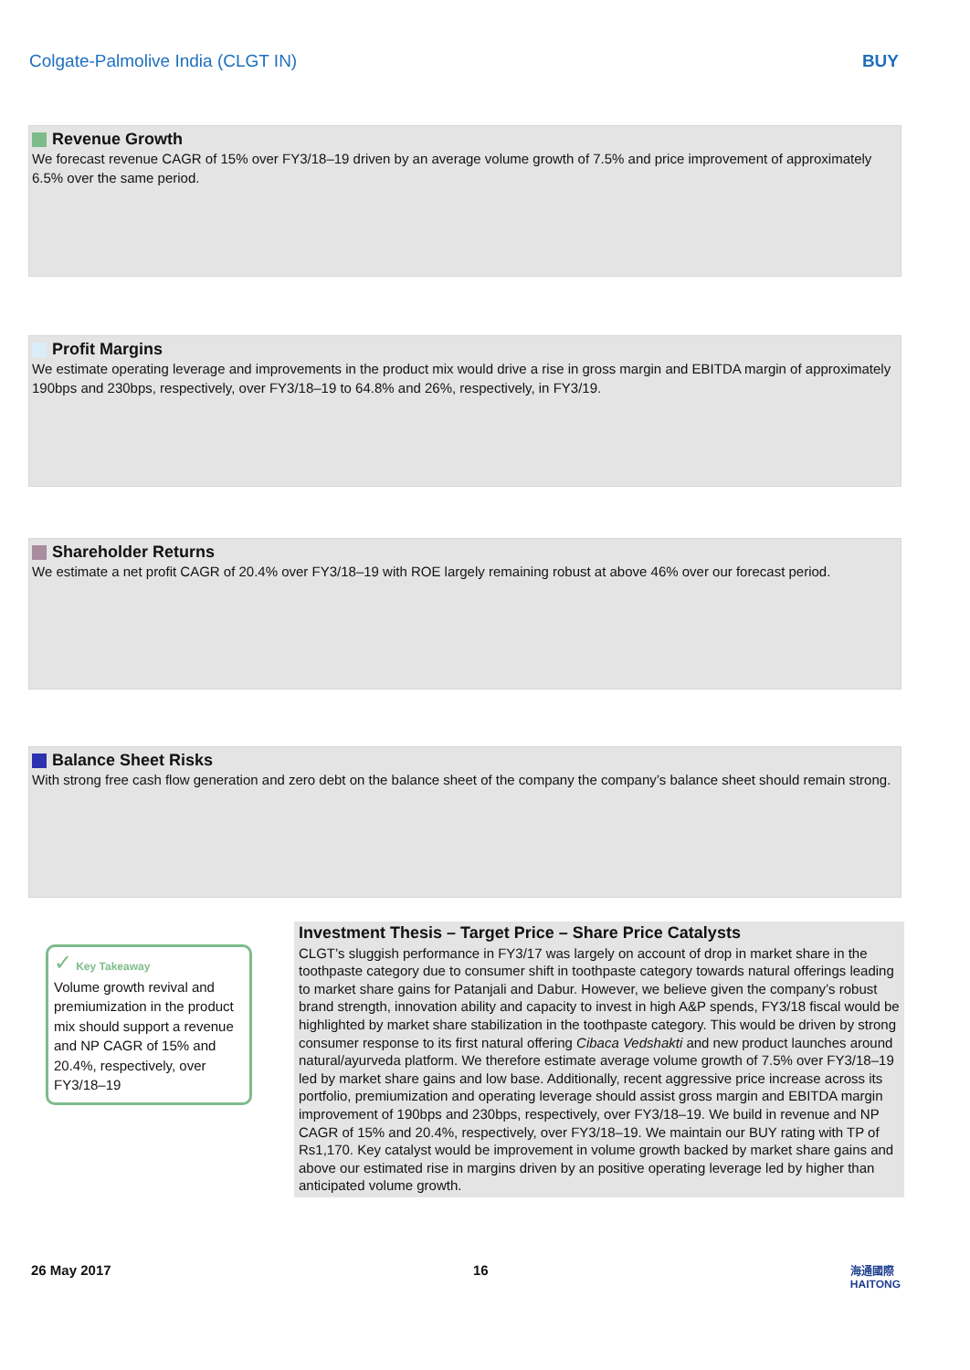Colgate-Palmolive India (CLGT IN) BUY
Revenue Growth
We forecast revenue CAGR of 15% over FY3/18–19 driven by an average volume growth of 7.5% and price improvement of approximately 6.5% over the same period.
Profit Margins
We estimate operating leverage and improvements in the product mix would drive a rise in gross margin and EBITDA margin of approximately 190bps and 230bps, respectively, over FY3/18–19 to 64.8% and 26%, respectively, in FY3/19.
Shareholder Returns
We estimate a net profit CAGR of 20.4% over FY3/18–19 with ROE largely remaining robust at above 46% over our forecast period.
Balance Sheet Risks
With strong free cash flow generation and zero debt on the balance sheet of the company the company’s balance sheet should remain strong.
✓ Key Takeaway
Volume growth revival and premiumization in the product mix should support a revenue and NP CAGR of 15% and 20.4%, respectively, over FY3/18–19
Investment Thesis – Target Price – Share Price Catalysts
CLGT’s sluggish performance in FY3/17 was largely on account of drop in market share in the toothpaste category due to consumer shift in toothpaste category towards natural offerings leading to market share gains for Patanjali and Dabur. However, we believe given the company’s robust brand strength, innovation ability and capacity to invest in high A&P spends, FY3/18 fiscal would be highlighted by market share stabilization in the toothpaste category. This would be driven by strong consumer response to its first natural offering Cibaca Vedshakti and new product launches around natural/ayurveda platform. We therefore estimate average volume growth of 7.5% over FY3/18–19 led by market share gains and low base. Additionally, recent aggressive price increase across its portfolio, premiumization and operating leverage should assist gross margin and EBITDA margin improvement of 190bps and 230bps, respectively, over FY3/18–19. We build in revenue and NP CAGR of 15% and 20.4%, respectively, over FY3/18–19. We maintain our BUY rating with TP of Rs1,170. Key catalyst would be improvement in volume growth backed by market share gains and above our estimated rise in margins driven by an positive operating leverage led by higher than anticipated volume growth.
26 May 2017 16 海通國際
HAITONG